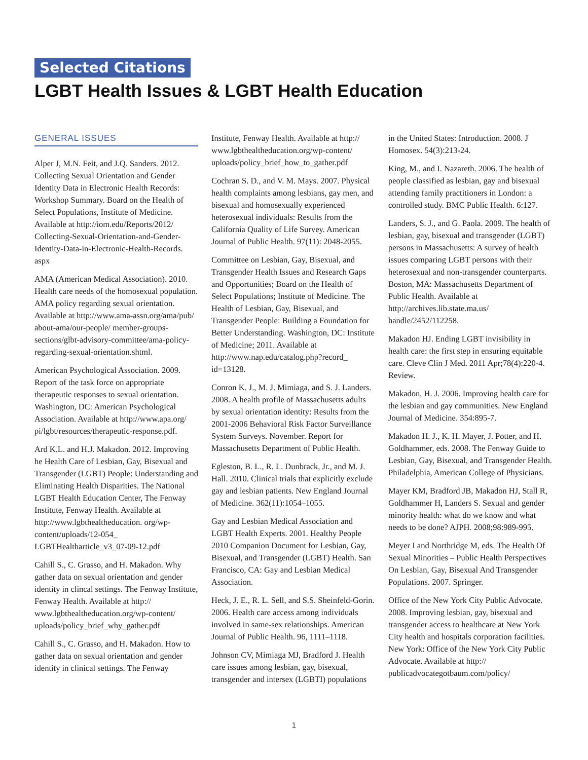Selected Citations
LGBT Health Issues & LGBT Health Education
GENERAL ISSUES
Alper J, M.N. Feit, and J.Q. Sanders. 2012. Collecting Sexual Orientation and Gender Identity Data in Electronic Health Records: Workshop Summary. Board on the Health of Select Populations, Institute of Medicine. Available at http://iom.edu/Reports/2012/ Collecting-Sexual-Orientation-and-Gender-Identity-Data-in-Electronic-Health-Records. aspx
AMA (American Medical Association). 2010. Health care needs of the homosexual population. AMA policy regarding sexual orientation. Available at http://www.ama-assn.org/ama/pub/ about-ama/our-people/ member-groups-sections/glbt-advisory-committee/ama-policy- regarding-sexual-orientation.shtml.
American Psychological Association. 2009. Report of the task force on appropriate therapeutic responses to sexual orientation. Washington, DC: American Psychological Association. Available at http://www.apa.org/ pi/lgbt/resources/therapeutic-response.pdf.
Ard K.L. and H.J. Makadon. 2012. Improving he Health Care of Lesbian, Gay, Bisexual and Transgender (LGBT) People: Understanding and Eliminating Health Disparities. The National LGBT Health Education Center, The Fenway Institute, Fenway Health. Available at http://www.lgbthealtheducation. org/wp-content/uploads/12-054_ LGBTHealtharticle_v3_07-09-12.pdf
Cahill S., C. Grasso, and H. Makadon. Why gather data on sexual orientation and gender identity in clincal settings. The Fenway Institute, Fenway Health. Available at http:// www.lgbthealtheducation.org/wp-content/ uploads/policy_brief_why_gather.pdf
Cahill S., C. Grasso, and H. Makadon. How to gather data on sexual orientation and gender identity in clinical settings. The Fenway
Institute, Fenway Health. Available at http:// www.lgbthealtheducation.org/wp-content/ uploads/policy_brief_how_to_gather.pdf
Cochran S. D., and V. M. Mays. 2007. Physical health complaints among lesbians, gay men, and bisexual and homosexually experienced heterosexual individuals: Results from the California Quality of Life Survey. American Journal of Public Health. 97(11): 2048-2055.
Committee on Lesbian, Gay, Bisexual, and Transgender Health Issues and Research Gaps and Opportunities; Board on the Health of Select Populations; Institute of Medicine. The Health of Lesbian, Gay, Bisexual, and Transgender People: Building a Foundation for Better Understanding. Washington, DC: Institute of Medicine; 2011. Available at http://www.nap.edu/catalog.php?record_ id=13128.
Conron K. J., M. J. Mimiaga, and S. J. Landers. 2008. A health profile of Massachusetts adults by sexual orientation identity: Results from the 2001-2006 Behavioral Risk Factor Surveillance System Surveys. November. Report for Massachusetts Department of Public Health.
Egleston, B. L., R. L. Dunbrack, Jr., and M. J. Hall. 2010. Clinical trials that explicitly exclude gay and lesbian patients. New England Journal of Medicine. 362(11):1054–1055.
Gay and Lesbian Medical Association and LGBT Health Experts. 2001. Healthy People 2010 Companion Document for Lesbian, Gay, Bisexual, and Transgender (LGBT) Health. San Francisco, CA: Gay and Lesbian Medical Association.
Heck, J. E., R. L. Sell, and S.S. Sheinfeld-Gorin. 2006. Health care access among individuals involved in same-sex relationships. American Journal of Public Health. 96, 1111–1118.
Johnson CV, Mimiaga MJ, Bradford J. Health care issues among lesbian, gay, bisexual, transgender and intersex (LGBTI) populations
in the United States: Introduction. 2008. J Homosex. 54(3):213-24.
King, M., and I. Nazareth. 2006. The health of people classified as lesbian, gay and bisexual attending family practitioners in London: a controlled study. BMC Public Health. 6:127.
Landers, S. J., and G. Paola. 2009. The health of lesbian, gay, bisexual and transgender (LGBT) persons in Massachusetts: A survey of health issues comparing LGBT persons with their heterosexual and non-transgender counterparts. Boston, MA: Massachusetts Department of Public Health. Available at http://archives.lib.state.ma.us/ handle/2452/112258.
Makadon HJ. Ending LGBT invisibility in health care: the first step in ensuring equitable care. Cleve Clin J Med. 2011 Apr;78(4):220-4. Review.
Makadon, H. J. 2006. Improving health care for the lesbian and gay communities. New England Journal of Medicine. 354:895-7.
Makadon H. J., K. H. Mayer, J. Potter, and H. Goldhammer, eds. 2008. The Fenway Guide to Lesbian, Gay, Bisexual, and Transgender Health. Philadelphia, American College of Physicians.
Mayer KM, Bradford JB, Makadon HJ, Stall R, Goldhammer H, Landers S. Sexual and gender minority health: what do we know and what needs to be done? AJPH. 2008;98:989-995.
Meyer I and Northridge M, eds. The Health Of Sexual Minorities – Public Health Perspectives On Lesbian, Gay, Bisexual And Transgender Populations. 2007. Springer.
Office of the New York City Public Advocate. 2008. Improving lesbian, gay, bisexual and transgender access to healthcare at New York City health and hospitals corporation facilities. New York: Office of the New York City Public Advocate. Available at http:// publicadvocategotbaum.com/policy/
1